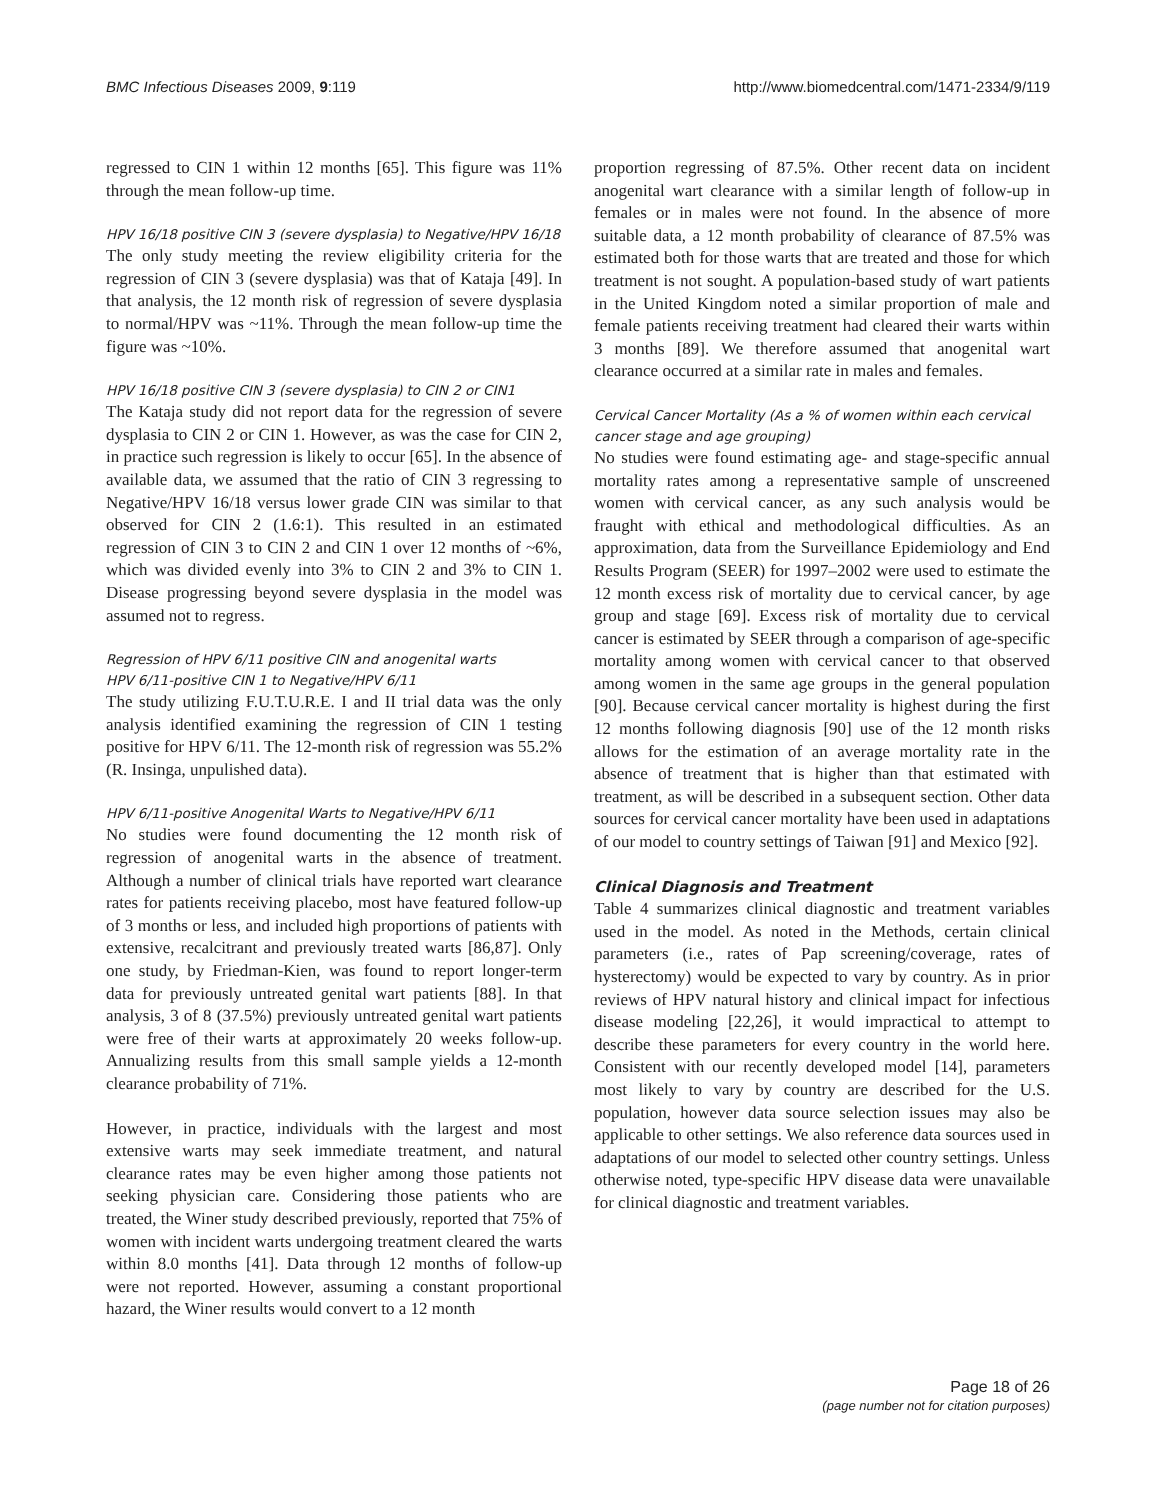BMC Infectious Diseases 2009, 9:119 http://www.biomedcentral.com/1471-2334/9/119
regressed to CIN 1 within 12 months [65]. This figure was 11% through the mean follow-up time.
HPV 16/18 positive CIN 3 (severe dysplasia) to Negative/HPV 16/18
The only study meeting the review eligibility criteria for the regression of CIN 3 (severe dysplasia) was that of Kataja [49]. In that analysis, the 12 month risk of regression of severe dysplasia to normal/HPV was ~11%. Through the mean follow-up time the figure was ~10%.
HPV 16/18 positive CIN 3 (severe dysplasia) to CIN 2 or CIN1
The Kataja study did not report data for the regression of severe dysplasia to CIN 2 or CIN 1. However, as was the case for CIN 2, in practice such regression is likely to occur [65]. In the absence of available data, we assumed that the ratio of CIN 3 regressing to Negative/HPV 16/18 versus lower grade CIN was similar to that observed for CIN 2 (1.6:1). This resulted in an estimated regression of CIN 3 to CIN 2 and CIN 1 over 12 months of ~6%, which was divided evenly into 3% to CIN 2 and 3% to CIN 1. Disease progressing beyond severe dysplasia in the model was assumed not to regress.
Regression of HPV 6/11 positive CIN and anogenital warts
HPV 6/11-positive CIN 1 to Negative/HPV 6/11
The study utilizing F.U.T.U.R.E. I and II trial data was the only analysis identified examining the regression of CIN 1 testing positive for HPV 6/11. The 12-month risk of regression was 55.2% (R. Insinga, unpulished data).
HPV 6/11-positive Anogenital Warts to Negative/HPV 6/11
No studies were found documenting the 12 month risk of regression of anogenital warts in the absence of treatment. Although a number of clinical trials have reported wart clearance rates for patients receiving placebo, most have featured follow-up of 3 months or less, and included high proportions of patients with extensive, recalcitrant and previously treated warts [86,87]. Only one study, by Friedman-Kien, was found to report longer-term data for previously untreated genital wart patients [88]. In that analysis, 3 of 8 (37.5%) previously untreated genital wart patients were free of their warts at approximately 20 weeks follow-up. Annualizing results from this small sample yields a 12-month clearance probability of 71%.
However, in practice, individuals with the largest and most extensive warts may seek immediate treatment, and natural clearance rates may be even higher among those patients not seeking physician care. Considering those patients who are treated, the Winer study described previously, reported that 75% of women with incident warts undergoing treatment cleared the warts within 8.0 months [41]. Data through 12 months of follow-up were not reported. However, assuming a constant proportional hazard, the Winer results would convert to a 12 month
proportion regressing of 87.5%. Other recent data on incident anogenital wart clearance with a similar length of follow-up in females or in males were not found. In the absence of more suitable data, a 12 month probability of clearance of 87.5% was estimated both for those warts that are treated and those for which treatment is not sought. A population-based study of wart patients in the United Kingdom noted a similar proportion of male and female patients receiving treatment had cleared their warts within 3 months [89]. We therefore assumed that anogenital wart clearance occurred at a similar rate in males and females.
Cervical Cancer Mortality (As a % of women within each cervical cancer stage and age grouping)
No studies were found estimating age- and stage-specific annual mortality rates among a representative sample of unscreened women with cervical cancer, as any such analysis would be fraught with ethical and methodological difficulties. As an approximation, data from the Surveillance Epidemiology and End Results Program (SEER) for 1997–2002 were used to estimate the 12 month excess risk of mortality due to cervical cancer, by age group and stage [69]. Excess risk of mortality due to cervical cancer is estimated by SEER through a comparison of age-specific mortality among women with cervical cancer to that observed among women in the same age groups in the general population [90]. Because cervical cancer mortality is highest during the first 12 months following diagnosis [90] use of the 12 month risks allows for the estimation of an average mortality rate in the absence of treatment that is higher than that estimated with treatment, as will be described in a subsequent section. Other data sources for cervical cancer mortality have been used in adaptations of our model to country settings of Taiwan [91] and Mexico [92].
Clinical Diagnosis and Treatment
Table 4 summarizes clinical diagnostic and treatment variables used in the model. As noted in the Methods, certain clinical parameters (i.e., rates of Pap screening/coverage, rates of hysterectomy) would be expected to vary by country. As in prior reviews of HPV natural history and clinical impact for infectious disease modeling [22,26], it would impractical to attempt to describe these parameters for every country in the world here. Consistent with our recently developed model [14], parameters most likely to vary by country are described for the U.S. population, however data source selection issues may also be applicable to other settings. We also reference data sources used in adaptations of our model to selected other country settings. Unless otherwise noted, type-specific HPV disease data were unavailable for clinical diagnostic and treatment variables.
Page 18 of 26
(page number not for citation purposes)